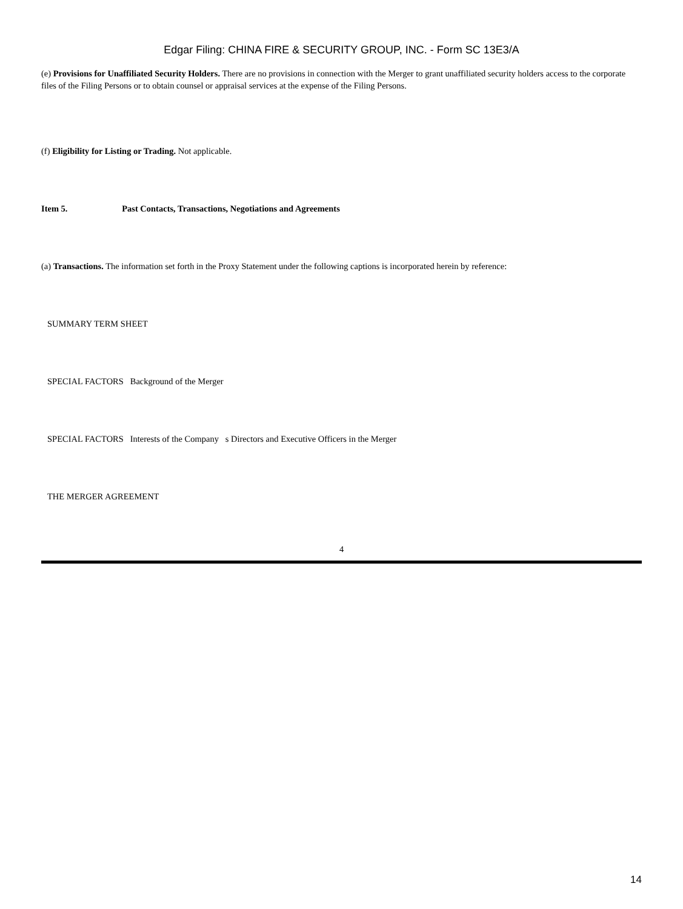Edgar Filing: CHINA FIRE & SECURITY GROUP, INC. - Form SC 13E3/A
(e) Provisions for Unaffiliated Security Holders. There are no provisions in connection with the Merger to grant unaffiliated security holders access to the corporate files of the Filing Persons or to obtain counsel or appraisal services at the expense of the Filing Persons.
(f) Eligibility for Listing or Trading. Not applicable.
Item 5. Past Contacts, Transactions, Negotiations and Agreements
(a) Transactions. The information set forth in the Proxy Statement under the following captions is incorporated herein by reference:
SUMMARY TERM SHEET
SPECIAL FACTORS Background of the Merger
SPECIAL FACTORS Interests of the Company s Directors and Executive Officers in the Merger
THE MERGER AGREEMENT
4
14